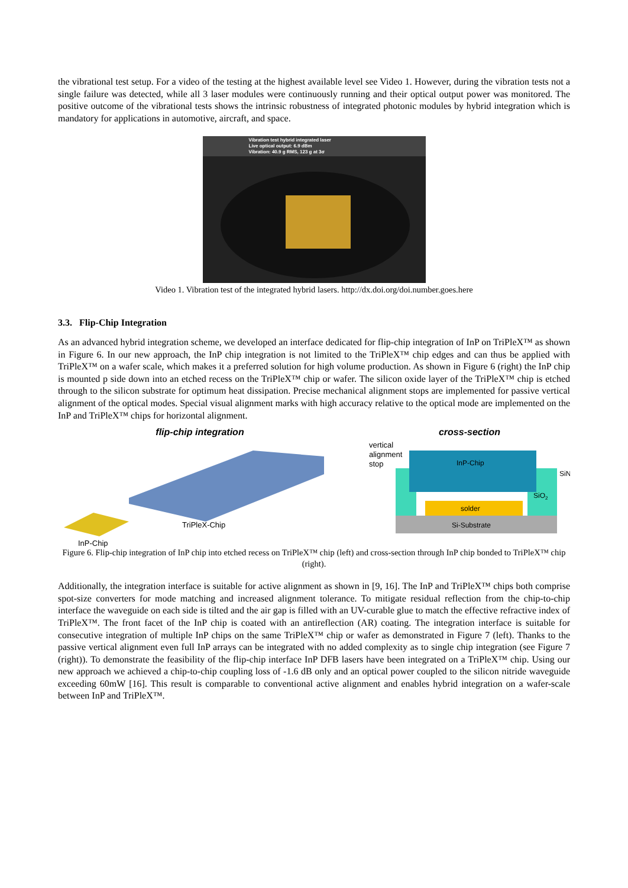the vibrational test setup. For a video of the testing at the highest available level see Video 1. However, during the vibration tests not a single failure was detected, while all 3 laser modules were continuously running and their optical output power was monitored. The positive outcome of the vibrational tests shows the intrinsic robustness of integrated photonic modules by hybrid integration which is mandatory for applications in automotive, aircraft, and space.
Vibration test hybrid integrated laser
Live optical output: 6.9 dBm
Vibration: 40.9 g RMS, 123 g at 3σ
Video 1. Vibration test of the integrated hybrid lasers. http://dx.doi.org/doi.number.goes.here
3.3. Flip-Chip Integration
As an advanced hybrid integration scheme, we developed an interface dedicated for flip-chip integration of InP on TriPleX™ as shown in Figure 6. In our new approach, the InP chip integration is not limited to the TriPleX™ chip edges and can thus be applied with TriPleX™ on a wafer scale, which makes it a preferred solution for high volume production. As shown in Figure 6 (right) the InP chip is mounted p side down into an etched recess on the TriPleX™ chip or wafer. The silicon oxide layer of the TriPleX™ chip is etched through to the silicon substrate for optimum heat dissipation. Precise mechanical alignment stops are implemented for passive vertical alignment of the optical modes. Special visual alignment marks with high accuracy relative to the optical mode are implemented on the InP and TriPleX™ chips for horizontal alignment.
flip-chip integration
TriPleX-Chip
InP-Chip
cross-section
vertical
alignment
stop
Si-Substrate
SiO2
SiN
solder
InP-Chip
Figure 6. Flip-chip integration of InP chip into etched recess on TriPleX™ chip (left) and cross-section through InP chip bonded to TriPleX™ chip (right).
Additionally, the integration interface is suitable for active alignment as shown in [9, 16]. The InP and TriPleX™ chips both comprise spot-size converters for mode matching and increased alignment tolerance. To mitigate residual reflection from the chip-to-chip interface the waveguide on each side is tilted and the air gap is filled with an UV-curable glue to match the effective refractive index of TriPleX™. The front facet of the InP chip is coated with an antireflection (AR) coating. The integration interface is suitable for consecutive integration of multiple InP chips on the same TriPleX™ chip or wafer as demonstrated in Figure 7 (left). Thanks to the passive vertical alignment even full InP arrays can be integrated with no added complexity as to single chip integration (see Figure 7 (right)). To demonstrate the feasibility of the flip-chip interface InP DFB lasers have been integrated on a TriPleX™ chip. Using our new approach we achieved a chip-to-chip coupling loss of -1.6 dB only and an optical power coupled to the silicon nitride waveguide exceeding 60mW [16]. This result is comparable to conventional active alignment and enables hybrid integration on a wafer-scale between InP and TriPleX™.